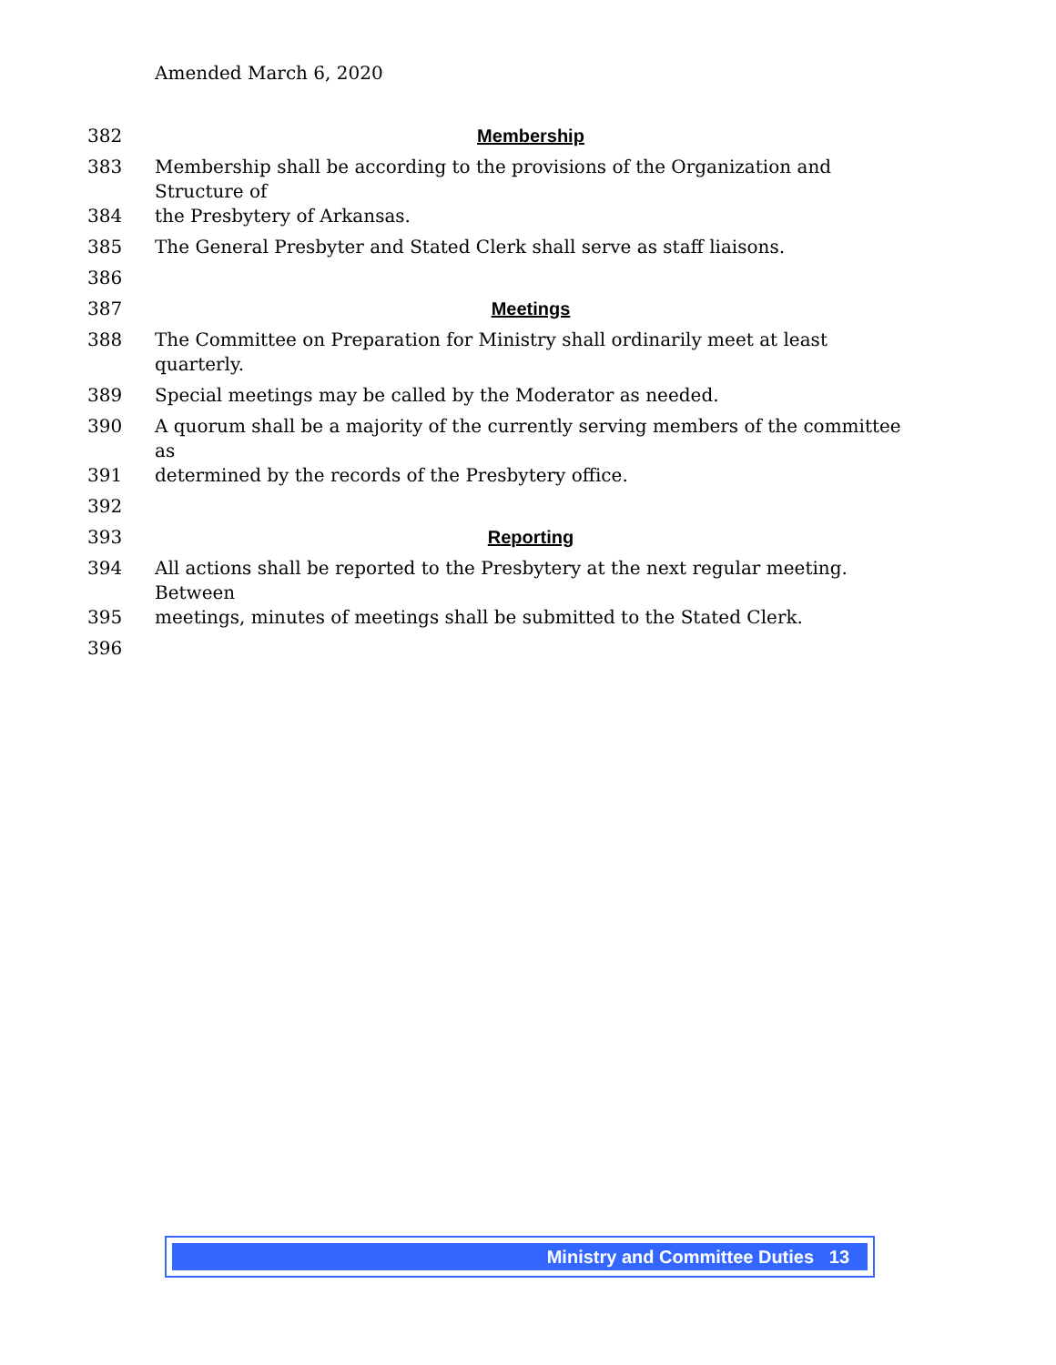Amended March 6, 2020
382 Membership
383 Membership shall be according to the provisions of the Organization and Structure of
384 the Presbytery of Arkansas.
385 The General Presbyter and Stated Clerk shall serve as staff liaisons.
386
387 Meetings
388 The Committee on Preparation for Ministry shall ordinarily meet at least quarterly.
389 Special meetings may be called by the Moderator as needed.
390 A quorum shall be a majority of the currently serving members of the committee as
391 determined by the records of the Presbytery office.
392
393 Reporting
394 All actions shall be reported to the Presbytery at the next regular meeting. Between
395 meetings, minutes of meetings shall be submitted to the Stated Clerk.
396
Ministry and Committee Duties 13